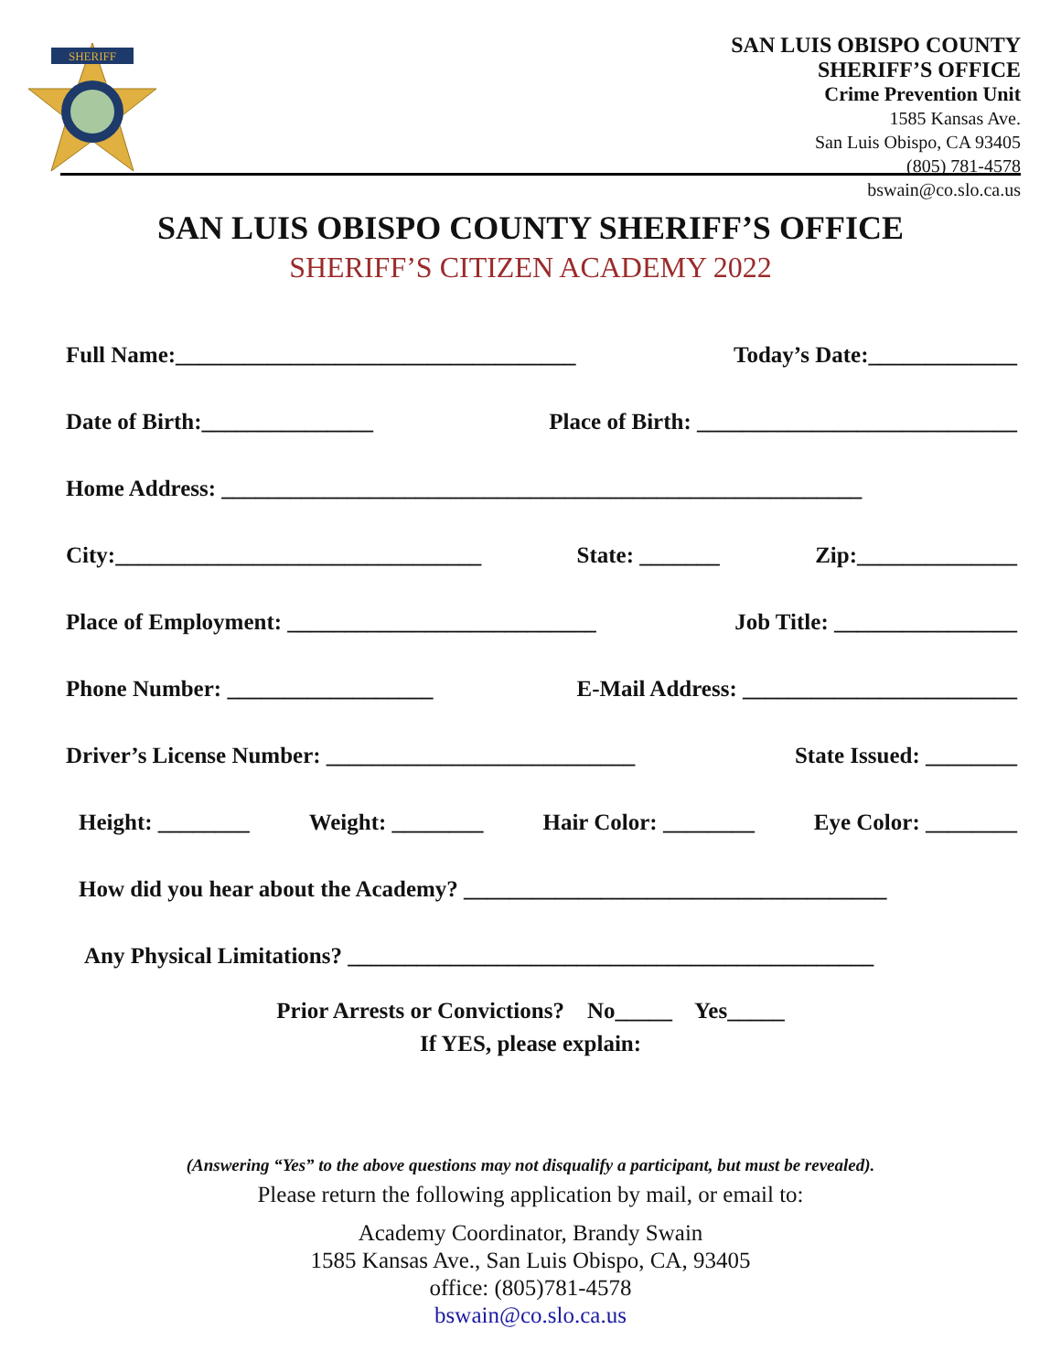SHERIFF
SAN LUIS OBISPO COUNTY
SHERIFF’S OFFICE
Crime Prevention Unit
1585 Kansas Ave.
San Luis Obispo, CA 93405
(805) 781-4578
bswain@co.slo.ca.us
SAN LUIS OBISPO COUNTY SHERIFF’S OFFICE
SHERIFF’S CITIZEN ACADEMY 2022
Full Name:___________________________________ Today’s Date:_____________
Date of Birth:_______________ Place of Birth: ____________________________
Home Address: ________________________________________________________
City:________________________________ State: _______ Zip:______________
Place of Employment: ___________________________ Job Title: ________________
Phone Number: __________________ E-Mail Address: ________________________
Driver’s License Number: ___________________________ State Issued: ________
Height: ________ Weight: ________ Hair Color: ________ Eye Color: ________
How did you hear about the Academy? _____________________________________
Any Physical Limitations? ______________________________________________
Prior Arrests or Convictions? No_____ Yes_____
If YES, please explain:
(Answering “Yes” to the above questions may not disqualify a participant, but must be revealed).
Please return the following application by mail, or email to:
Academy Coordinator, Brandy Swain
1585 Kansas Ave., San Luis Obispo, CA, 93405
office: (805)781-4578
bswain@co.slo.ca.us